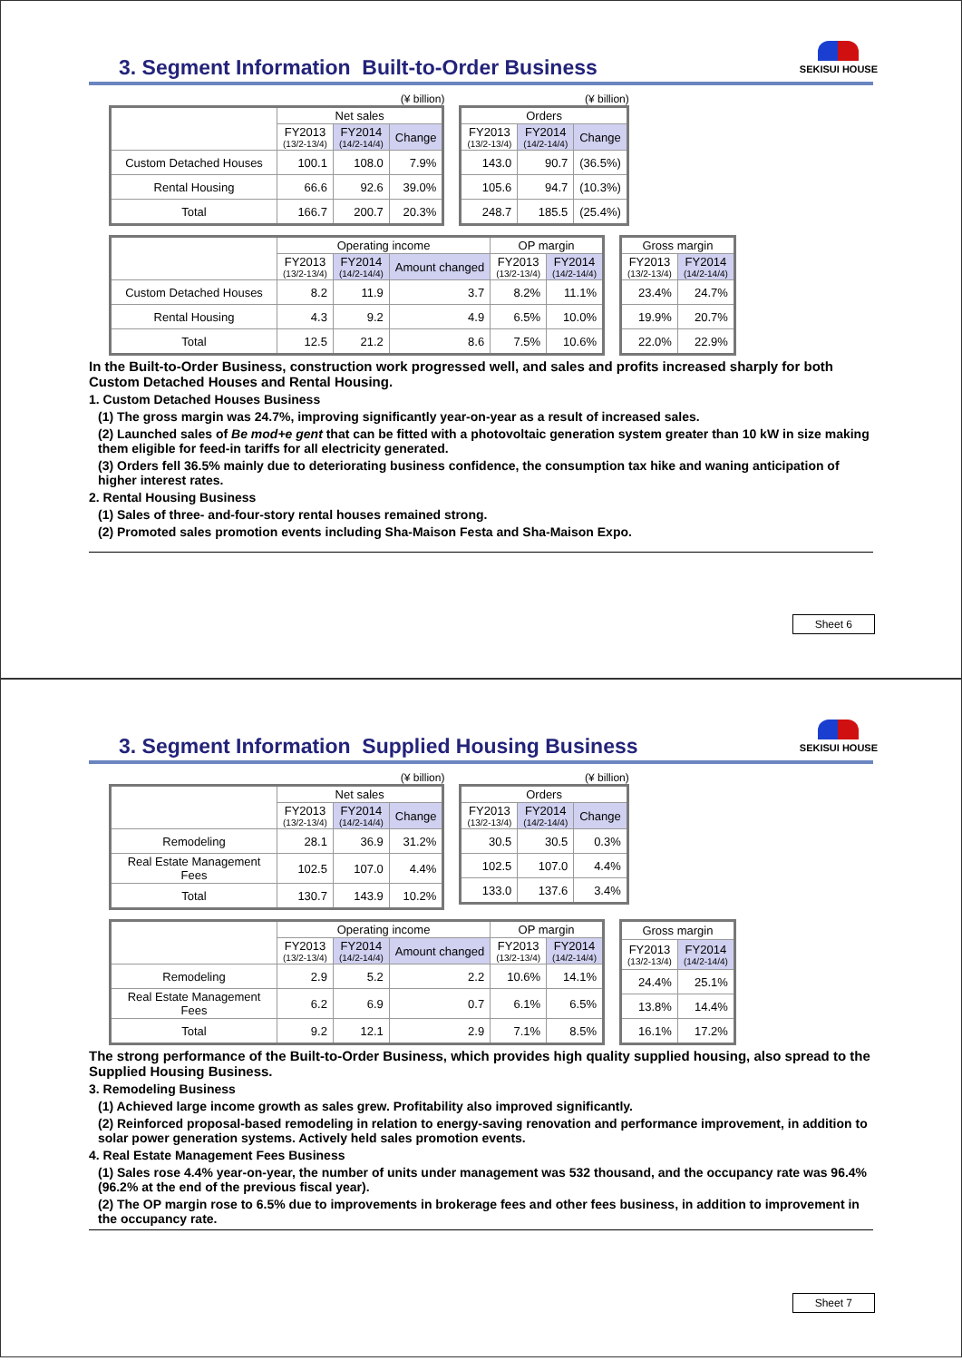SEKISUI HOUSE
3. Segment Information Built-to-Order Business
(¥ billion)
| | Net sales | | |
| --- | --- | --- | --- |
| | FY2013 (13/2-13/4) | FY2014 (14/2-14/4) | Change |
| Custom Detached Houses | 100.1 | 108.0 | 7.9% |
| Rental Housing | 66.6 | 92.6 | 39.0% |
| Total | 166.7 | 200.7 | 20.3% |
(¥ billion)
| Orders | | |
| --- | --- | --- |
| FY2013 (13/2-13/4) | FY2014 (14/2-14/4) | Change |
| 143.0 | 90.7 | (36.5%) |
| 105.6 | 94.7 | (10.3%) |
| 248.7 | 185.5 | (25.4%) |
| | Operating income | | | OP margin | |
| --- | --- | --- | --- | --- | --- |
| | FY2013 (13/2-13/4) | FY2014 (14/2-14/4) | Amount changed | FY2013 (13/2-13/4) | FY2014 (14/2-14/4) |
| Custom Detached Houses | 8.2 | 11.9 | 3.7 | 8.2% | 11.1% |
| Rental Housing | 4.3 | 9.2 | 4.9 | 6.5% | 10.0% |
| Total | 12.5 | 21.2 | 8.6 | 7.5% | 10.6% |
| Gross margin | |
| --- | --- |
| FY2013 (13/2-13/4) | FY2014 (14/2-14/4) |
| 23.4% | 24.7% |
| 19.9% | 20.7% |
| 22.0% | 22.9% |
In the Built-to-Order Business, construction work progressed well, and sales and profits increased sharply for both Custom Detached Houses and Rental Housing.
1. Custom Detached Houses Business
(1) The gross margin was 24.7%, improving significantly year-on-year as a result of increased sales.
(2) Launched sales of Be mod+e gent that can be fitted with a photovoltaic generation system greater than 10 kW in size making them eligible for feed-in tariffs for all electricity generated.
(3) Orders fell 36.5% mainly due to deteriorating business confidence, the consumption tax hike and waning anticipation of higher interest rates.
2. Rental Housing Business
(1) Sales of three- and-four-story rental houses remained strong.
(2) Promoted sales promotion events including Sha-Maison Festa and Sha-Maison Expo.
Sheet 6
SEKISUI HOUSE
3. Segment Information Supplied Housing Business
(¥ billion)
| | Net sales | | |
| --- | --- | --- | --- |
| | FY2013 (13/2-13/4) | FY2014 (14/2-14/4) | Change |
| Remodeling | 28.1 | 36.9 | 31.2% |
| Real Estate Management Fees | 102.5 | 107.0 | 4.4% |
| Total | 130.7 | 143.9 | 10.2% |
(¥ billion)
| Orders | | |
| --- | --- | --- |
| FY2013 (13/2-13/4) | FY2014 (14/2-14/4) | Change |
| 30.5 | 30.5 | 0.3% |
| 102.5 | 107.0 | 4.4% |
| 133.0 | 137.6 | 3.4% |
| | Operating income | | | OP margin | |
| --- | --- | --- | --- | --- | --- |
| | FY2013 (13/2-13/4) | FY2014 (14/2-14/4) | Amount changed | FY2013 (13/2-13/4) | FY2014 (14/2-14/4) |
| Remodeling | 2.9 | 5.2 | 2.2 | 10.6% | 14.1% |
| Real Estate Management Fees | 6.2 | 6.9 | 0.7 | 6.1% | 6.5% |
| Total | 9.2 | 12.1 | 2.9 | 7.1% | 8.5% |
| Gross margin | |
| --- | --- |
| FY2013 (13/2-13/4) | FY2014 (14/2-14/4) |
| 24.4% | 25.1% |
| 13.8% | 14.4% |
| 16.1% | 17.2% |
The strong performance of the Built-to-Order Business, which provides high quality supplied housing, also spread to the Supplied Housing Business.
3. Remodeling Business
(1) Achieved large income growth as sales grew. Profitability also improved significantly.
(2) Reinforced proposal-based remodeling in relation to energy-saving renovation and performance improvement, in addition to solar power generation systems. Actively held sales promotion events.
4. Real Estate Management Fees Business
(1) Sales rose 4.4% year-on-year, the number of units under management was 532 thousand, and the occupancy rate was 96.4% (96.2% at the end of the previous fiscal year).
(2) The OP margin rose to 6.5% due to improvements in brokerage fees and other fees business, in addition to improvement in the occupancy rate.
Sheet 7